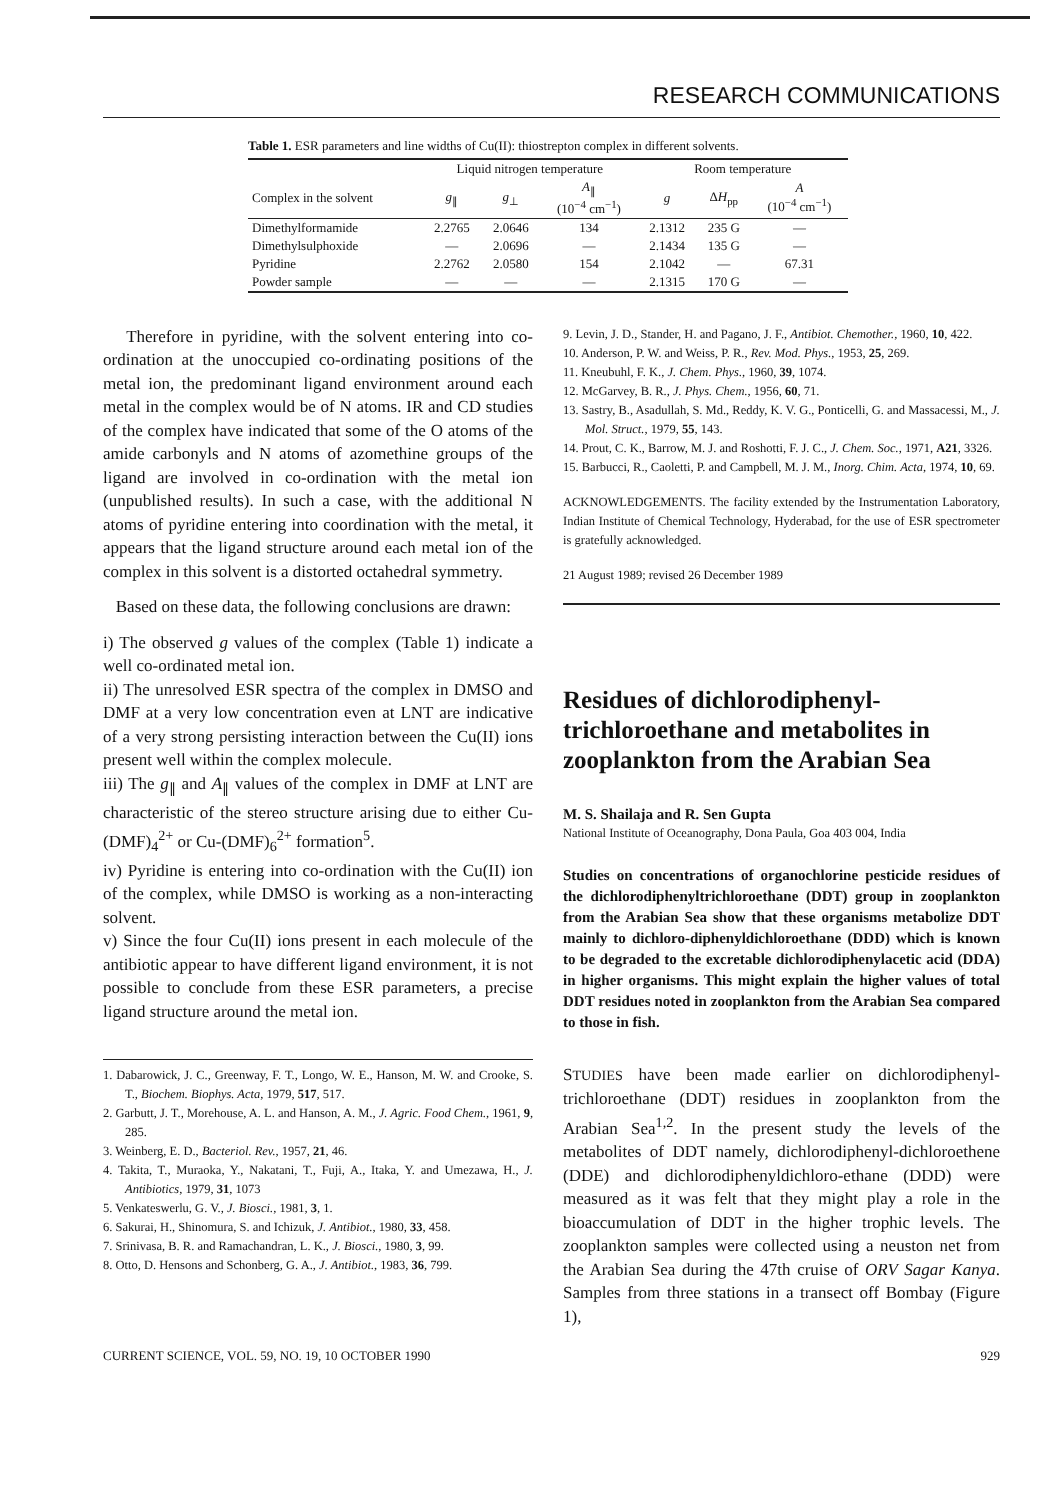RESEARCH COMMUNICATIONS
Table 1. ESR parameters and line widths of Cu(II): thiostrepton complex in different solvents.
| | Liquid nitrogen temperature | | | Room temperature | | |
| --- | --- | --- | --- | --- | --- | --- |
| Complex in the solvent | g<sub>∥</sub> | g<sub>⊥</sub> | A<sub>∥</sub> (10<sup>−4</sup> cm<sup>−1</sup>) | g | Δ H<sub>pp</sub> | A (10<sup>−4</sup> cm<sup>−1</sup>) |
| Dimethylformamide | 2.2765 | 2.0646 | 134 | 2.1312 | 235 G | — |
| Dimethylsulphoxide | — | 2.0696 | — | 2.1434 | 135 G | — |
| Pyridine | 2.2762 | 2.0580 | 154 | 2.1042 | — | 67.31 |
| Powder sample | — | — | — | 2.1315 | 170 G | — |
Therefore in pyridine, with the solvent entering into co-ordination at the unoccupied co-ordinating positions of the metal ion, the predominant ligand environment around each metal in the complex would be of N atoms. IR and CD studies of the complex have indicated that some of the O atoms of the amide carbonyls and N atoms of azomethine groups of the ligand are involved in co-ordination with the metal ion (unpublished results). In such a case, with the additional N atoms of pyridine entering into coordination with the metal, it appears that the ligand structure around each metal ion of the complex in this solvent is a distorted octahedral symmetry.
Based on these data, the following conclusions are drawn:
i) The observed g values of the complex (Table 1) indicate a well co-ordinated metal ion.
ii) The unresolved ESR spectra of the complex in DMSO and DMF at a very low concentration even at LNT are indicative of a very strong persisting interaction between the Cu(II) ions present well within the complex molecule.
iii) The g<sub>∥</sub> and A<sub>∥</sub> values of the complex in DMF at LNT are characteristic of the stereo structure arising due to either Cu-(DMF)<sub>4</sub><sup>2+</sup> or Cu-(DMF)<sub>6</sub><sup>2+</sup> formation<sup>5</sup>.
iv) Pyridine is entering into co-ordination with the Cu(II) ion of the complex, while DMSO is working as a non-interacting solvent.
v) Since the four Cu(II) ions present in each molecule of the antibiotic appear to have different ligand environment, it is not possible to conclude from these ESR parameters, a precise ligand structure around the metal ion.
1. Dabarowick, J. C., Greenway, F. T., Longo, W. E., Hanson, M. W. and Crooke, S. T., Biochem. Biophys. Acta, 1979, 517, 517.
2. Garbutt, J. T., Morehouse, A. L. and Hanson, A. M., J. Agric. Food Chem., 1961, 9, 285.
3. Weinberg, E. D., Bacteriol. Rev., 1957, 21, 46.
4. Takita, T., Muraoka, Y., Nakatani, T., Fuji, A., Itaka, Y. and Umezawa, H., J. Antibiotics, 1979, 31, 1073
5. Venkateswerlu, G. V., J. Biosci., 1981, 3, 1.
6. Sakurai, H., Shinomura, S. and Ichizuk, J. Antibiot., 1980, 33, 458.
7. Srinivasa, B. R. and Ramachandran, L. K., J. Biosci., 1980, 3, 99.
8. Otto, D. Hensons and Schonberg, G. A., J. Antibiot., 1983, 36, 799.
9. Levin, J. D., Stander, H. and Pagano, J. F., Antibiot. Chemother., 1960, 10, 422.
10. Anderson, P. W. and Weiss, P. R., Rev. Mod. Phys., 1953, 25, 269.
11. Kneubuhl, F. K., J. Chem. Phys., 1960, 39, 1074.
12. McGarvey, B. R., J. Phys. Chem., 1956, 60, 71.
13. Sastry, B., Asadullah, S. Md., Reddy, K. V. G., Ponticelli, G. and Massacessi, M., J. Mol. Struct., 1979, 55, 143.
14. Prout, C. K., Barrow, M. J. and Roshotti, F. J. C., J. Chem. Soc., 1971, A21, 3326.
15. Barbucci, R., Caoletti, P. and Campbell, M. J. M., Inorg. Chim. Acta, 1974, 10, 69.
ACKNOWLEDGEMENTS. The facility extended by the Instrumentation Laboratory, Indian Institute of Chemical Technology, Hyderabad, for the use of ESR spectrometer is gratefully acknowledged.
21 August 1989; revised 26 December 1989
Residues of dichlorodiphenyl-trichloroethane and metabolites in zooplankton from the Arabian Sea
M. S. Shailaja and R. Sen Gupta
National Institute of Oceanography, Dona Paula, Goa 403 004, India
Studies on concentrations of organochlorine pesticide residues of the dichlorodiphenyltrichloroethane (DDT) group in zooplankton from the Arabian Sea show that these organisms metabolize DDT mainly to dichloro-diphenyldichloroethane (DDD) which is known to be degraded to the excretable dichlorodiphenylacetic acid (DDA) in higher organisms. This might explain the higher values of total DDT residues noted in zooplankton from the Arabian Sea compared to those in fish.
STUDIES have been made earlier on dichlorodiphenyl-trichloroethane (DDT) residues in zooplankton from the Arabian Sea<sup>1,2</sup>. In the present study the levels of the metabolites of DDT namely, dichlorodiphenyl-dichloroethene (DDE) and dichlorodiphenyldichloro-ethane (DDD) were measured as it was felt that they might play a role in the bioaccumulation of DDT in the higher trophic levels. The zooplankton samples were collected using a neuston net from the Arabian Sea during the 47th cruise of ORV Sagar Kanya. Samples from three stations in a transect off Bombay (Figure 1),
CURRENT SCIENCE, VOL. 59, NO. 19, 10 OCTOBER 1990 929